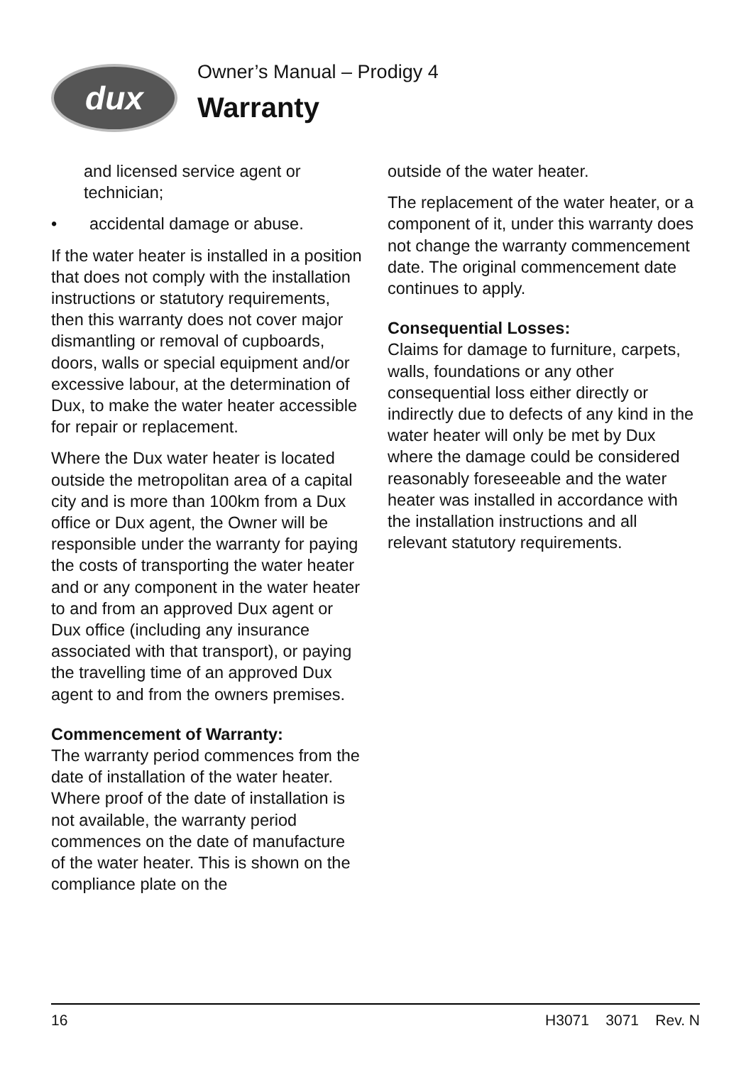dux
Owner’s Manual – Prodigy 4
Warranty
and licensed service agent or technician;
• accidental damage or abuse.
If the water heater is installed in a position that does not comply with the installation instructions or statutory requirements, then this warranty does not cover major dismantling or removal of cupboards, doors, walls or special equipment and/or excessive labour, at the determination of Dux, to make the water heater accessible for repair or replacement.
Where the Dux water heater is located outside the metropolitan area of a capital city and is more than 100km from a Dux office or Dux agent, the Owner will be responsible under the warranty for paying the costs of transporting the water heater and or any component in the water heater to and from an approved Dux agent or Dux office (including any insurance associated with that transport), or paying the travelling time of an approved Dux agent to and from the owners premises.
Commencement of Warranty:
The warranty period commences from the date of installation of the water heater. Where proof of the date of installation is not available, the warranty period commences on the date of manufacture of the water heater. This is shown on the compliance plate on the
outside of the water heater.
The replacement of the water heater, or a component of it, under this warranty does not change the warranty commencement date. The original commencement date continues to apply.
Consequential Losses:
Claims for damage to furniture, carpets, walls, foundations or any other consequential loss either directly or indirectly due to defects of any kind in the water heater will only be met by Dux where the damage could be considered reasonably foreseeable and the water heater was installed in accordance with the installation instructions and all relevant statutory requirements.
16 H3071 3071 Rev. N